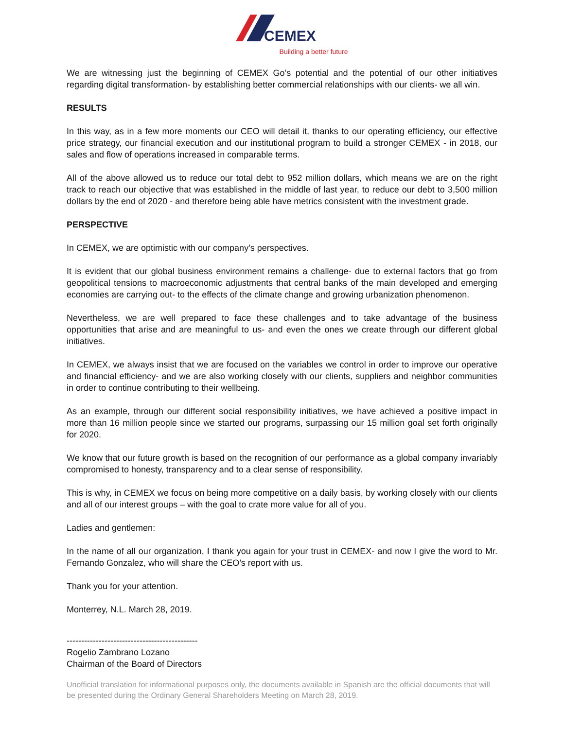CEMEX
Building a better future
We are witnessing just the beginning of CEMEX Go’s potential and the potential of our other initiatives regarding digital transformation- by establishing better commercial relationships with our clients- we all win.
RESULTS
In this way, as in a few more moments our CEO will detail it, thanks to our operating efficiency, our effective price strategy, our financial execution and our institutional program to build a stronger CEMEX - in 2018, our sales and flow of operations increased in comparable terms.
All of the above allowed us to reduce our total debt to 952 million dollars, which means we are on the right track to reach our objective that was established in the middle of last year, to reduce our debt to 3,500 million dollars by the end of 2020 - and therefore being able have metrics consistent with the investment grade.
PERSPECTIVE
In CEMEX, we are optimistic with our company’s perspectives.
It is evident that our global business environment remains a challenge- due to external factors that go from geopolitical tensions to macroeconomic adjustments that central banks of the main developed and emerging economies are carrying out- to the effects of the climate change and growing urbanization phenomenon.
Nevertheless, we are well prepared to face these challenges and to take advantage of the business opportunities that arise and are meaningful to us- and even the ones we create through our different global initiatives.
In CEMEX, we always insist that we are focused on the variables we control in order to improve our operative and financial efficiency- and we are also working closely with our clients, suppliers and neighbor communities in order to continue contributing to their wellbeing.
As an example, through our different social responsibility initiatives, we have achieved a positive impact in more than 16 million people since we started our programs, surpassing our 15 million goal set forth originally for 2020.
We know that our future growth is based on the recognition of our performance as a global company invariably compromised to honesty, transparency and to a clear sense of responsibility.
This is why, in CEMEX we focus on being more competitive on a daily basis, by working closely with our clients and all of our interest groups – with the goal to crate more value for all of you.
Ladies and gentlemen:
In the name of all our organization, I thank you again for your trust in CEMEX- and now I give the word to Mr. Fernando Gonzalez, who will share the CEO’s report with us.
Thank you for your attention.
Monterrey, N.L. March 28, 2019.
---------------------------------------------
Rogelio Zambrano Lozano
Chairman of the Board of Directors
Unofficial translation for informational purposes only, the documents available in Spanish are the official documents that will be presented during the Ordinary General Shareholders Meeting on March 28, 2019.